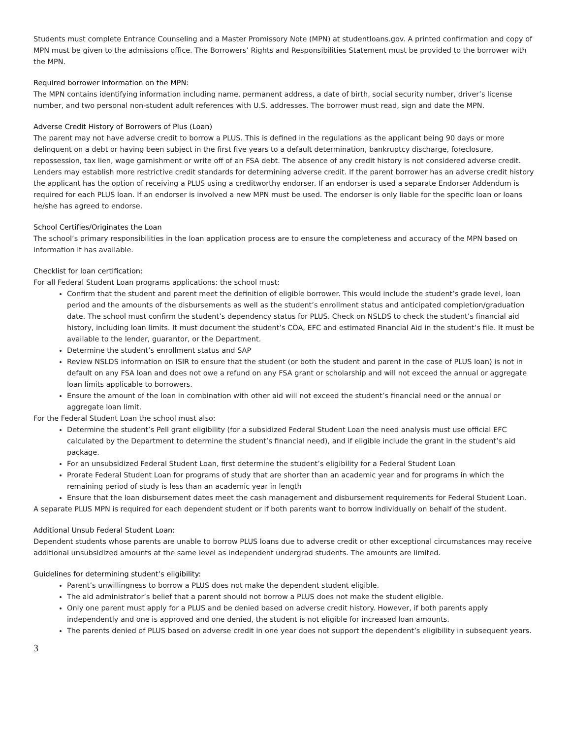Students must complete Entrance Counseling and a Master Promissory Note (MPN) at studentloans.gov. A printed confirmation and copy of MPN must be given to the admissions office. The Borrowers’ Rights and Responsibilities Statement must be provided to the borrower with the MPN.
Required borrower information on the MPN:
The MPN contains identifying information including name, permanent address, a date of birth, social security number, driver’s license number, and two personal non-student adult references with U.S. addresses. The borrower must read, sign and date the MPN.
Adverse Credit History of Borrowers of Plus (Loan)
The parent may not have adverse credit to borrow a PLUS. This is defined in the regulations as the applicant being 90 days or more delinquent on a debt or having been subject in the first five years to a default determination, bankruptcy discharge, foreclosure, repossession, tax lien, wage garnishment or write off of an FSA debt. The absence of any credit history is not considered adverse credit. Lenders may establish more restrictive credit standards for determining adverse credit. If the parent borrower has an adverse credit history the applicant has the option of receiving a PLUS using a creditworthy endorser. If an endorser is used a separate Endorser Addendum is required for each PLUS loan. If an endorser is involved a new MPN must be used. The endorser is only liable for the specific loan or loans he/she has agreed to endorse.
School Certifies/Originates the Loan
The school’s primary responsibilities in the loan application process are to ensure the completeness and accuracy of the MPN based on information it has available.
Checklist for loan certification:
For all Federal Student Loan programs applications: the school must:
Confirm that the student and parent meet the definition of eligible borrower. This would include the student’s grade level, loan period and the amounts of the disbursements as well as the student’s enrollment status and anticipated completion/graduation date. The school must confirm the student’s dependency status for PLUS. Check on NSLDS to check the student’s financial aid history, including loan limits. It must document the student’s COA, EFC and estimated Financial Aid in the student’s file. It must be available to the lender, guarantor, or the Department.
Determine the student’s enrollment status and SAP
Review NSLDS information on ISIR to ensure that the student (or both the student and parent in the case of PLUS loan) is not in default on any FSA loan and does not owe a refund on any FSA grant or scholarship and will not exceed the annual or aggregate loan limits applicable to borrowers.
Ensure the amount of the loan in combination with other aid will not exceed the student’s financial need or the annual or aggregate loan limit.
For the Federal Student Loan the school must also:
Determine the student’s Pell grant eligibility (for a subsidized Federal Student Loan the need analysis must use official EFC calculated by the Department to determine the student’s financial need), and if eligible include the grant in the student’s aid package.
For an unsubsidized Federal Student Loan, first determine the student’s eligibility for a Federal Student Loan
Prorate Federal Student Loan for programs of study that are shorter than an academic year and for programs in which the remaining period of study is less than an academic year in length
Ensure that the loan disbursement dates meet the cash management and disbursement requirements for Federal Student Loan.
A separate PLUS MPN is required for each dependent student or if both parents want to borrow individually on behalf of the student.
Additional Unsub Federal Student Loan:
Dependent students whose parents are unable to borrow PLUS loans due to adverse credit or other exceptional circumstances may receive additional unsubsidized amounts at the same level as independent undergrad students. The amounts are limited.
Guidelines for determining student’s eligibility:
Parent’s unwillingness to borrow a PLUS does not make the dependent student eligible.
The aid administrator’s belief that a parent should not borrow a PLUS does not make the student eligible.
Only one parent must apply for a PLUS and be denied based on adverse credit history. However, if both parents apply independently and one is approved and one denied, the student is not eligible for increased loan amounts.
The parents denied of PLUS based on adverse credit in one year does not support the dependent’s eligibility in subsequent years.
3